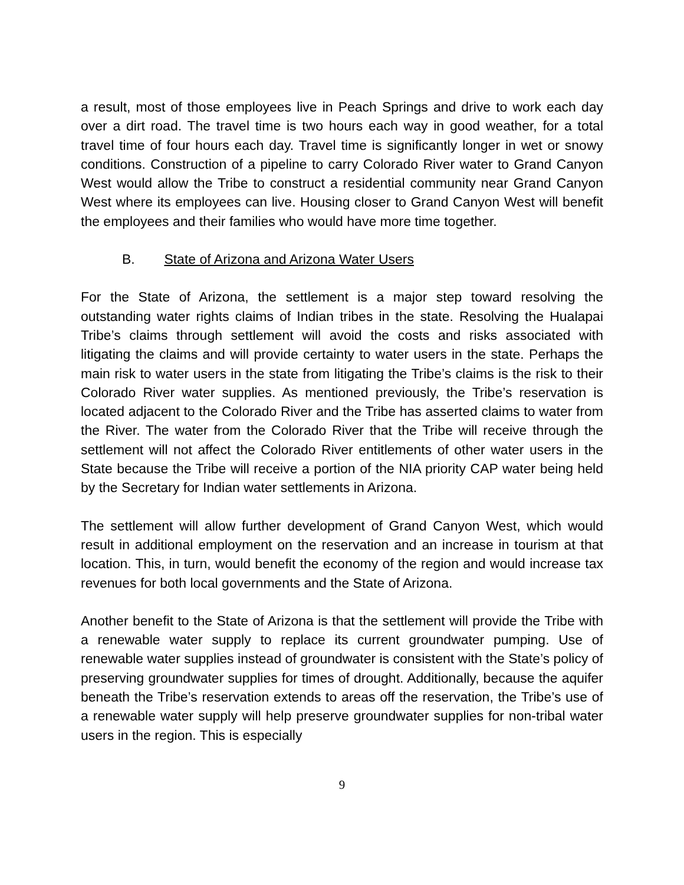a result, most of those employees live in Peach Springs and drive to work each day over a dirt road. The travel time is two hours each way in good weather, for a total travel time of four hours each day. Travel time is significantly longer in wet or snowy conditions. Construction of a pipeline to carry Colorado River water to Grand Canyon West would allow the Tribe to construct a residential community near Grand Canyon West where its employees can live. Housing closer to Grand Canyon West will benefit the employees and their families who would have more time together.
B. State of Arizona and Arizona Water Users
For the State of Arizona, the settlement is a major step toward resolving the outstanding water rights claims of Indian tribes in the state. Resolving the Hualapai Tribe’s claims through settlement will avoid the costs and risks associated with litigating the claims and will provide certainty to water users in the state. Perhaps the main risk to water users in the state from litigating the Tribe’s claims is the risk to their Colorado River water supplies. As mentioned previously, the Tribe’s reservation is located adjacent to the Colorado River and the Tribe has asserted claims to water from the River. The water from the Colorado River that the Tribe will receive through the settlement will not affect the Colorado River entitlements of other water users in the State because the Tribe will receive a portion of the NIA priority CAP water being held by the Secretary for Indian water settlements in Arizona.
The settlement will allow further development of Grand Canyon West, which would result in additional employment on the reservation and an increase in tourism at that location. This, in turn, would benefit the economy of the region and would increase tax revenues for both local governments and the State of Arizona.
Another benefit to the State of Arizona is that the settlement will provide the Tribe with a renewable water supply to replace its current groundwater pumping. Use of renewable water supplies instead of groundwater is consistent with the State’s policy of preserving groundwater supplies for times of drought. Additionally, because the aquifer beneath the Tribe’s reservation extends to areas off the reservation, the Tribe’s use of a renewable water supply will help preserve groundwater supplies for non-tribal water users in the region. This is especially
9